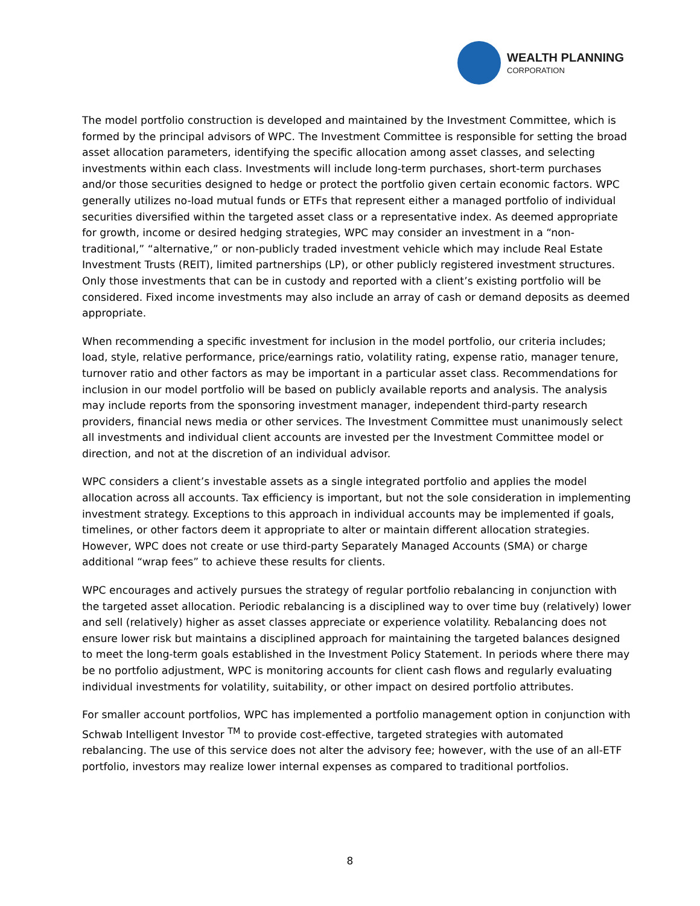WEALTH PLANNING
CORPORATION
The model portfolio construction is developed and maintained by the Investment Committee, which is formed by the principal advisors of WPC. The Investment Committee is responsible for setting the broad asset allocation parameters, identifying the specific allocation among asset classes, and selecting investments within each class. Investments will include long-term purchases, short-term purchases and/or those securities designed to hedge or protect the portfolio given certain economic factors. WPC generally utilizes no-load mutual funds or ETFs that represent either a managed portfolio of individual securities diversified within the targeted asset class or a representative index. As deemed appropriate for growth, income or desired hedging strategies, WPC may consider an investment in a “non-traditional,” “alternative,” or non-publicly traded investment vehicle which may include Real Estate Investment Trusts (REIT), limited partnerships (LP), or other publicly registered investment structures. Only those investments that can be in custody and reported with a client’s existing portfolio will be considered. Fixed income investments may also include an array of cash or demand deposits as deemed appropriate.
When recommending a specific investment for inclusion in the model portfolio, our criteria includes; load, style, relative performance, price/earnings ratio, volatility rating, expense ratio, manager tenure, turnover ratio and other factors as may be important in a particular asset class. Recommendations for inclusion in our model portfolio will be based on publicly available reports and analysis. The analysis may include reports from the sponsoring investment manager, independent third-party research providers, financial news media or other services. The Investment Committee must unanimously select all investments and individual client accounts are invested per the Investment Committee model or direction, and not at the discretion of an individual advisor.
WPC considers a client’s investable assets as a single integrated portfolio and applies the model allocation across all accounts. Tax efficiency is important, but not the sole consideration in implementing investment strategy. Exceptions to this approach in individual accounts may be implemented if goals, timelines, or other factors deem it appropriate to alter or maintain different allocation strategies. However, WPC does not create or use third-party Separately Managed Accounts (SMA) or charge additional “wrap fees” to achieve these results for clients.
WPC encourages and actively pursues the strategy of regular portfolio rebalancing in conjunction with the targeted asset allocation. Periodic rebalancing is a disciplined way to over time buy (relatively) lower and sell (relatively) higher as asset classes appreciate or experience volatility. Rebalancing does not ensure lower risk but maintains a disciplined approach for maintaining the targeted balances designed to meet the long-term goals established in the Investment Policy Statement. In periods where there may be no portfolio adjustment, WPC is monitoring accounts for client cash flows and regularly evaluating individual investments for volatility, suitability, or other impact on desired portfolio attributes.
For smaller account portfolios, WPC has implemented a portfolio management option in conjunction with Schwab Intelligent Investor <sup>TM</sup> to provide cost-effective, targeted strategies with automated rebalancing. The use of this service does not alter the advisory fee; however, with the use of an all-ETF portfolio, investors may realize lower internal expenses as compared to traditional portfolios.
8